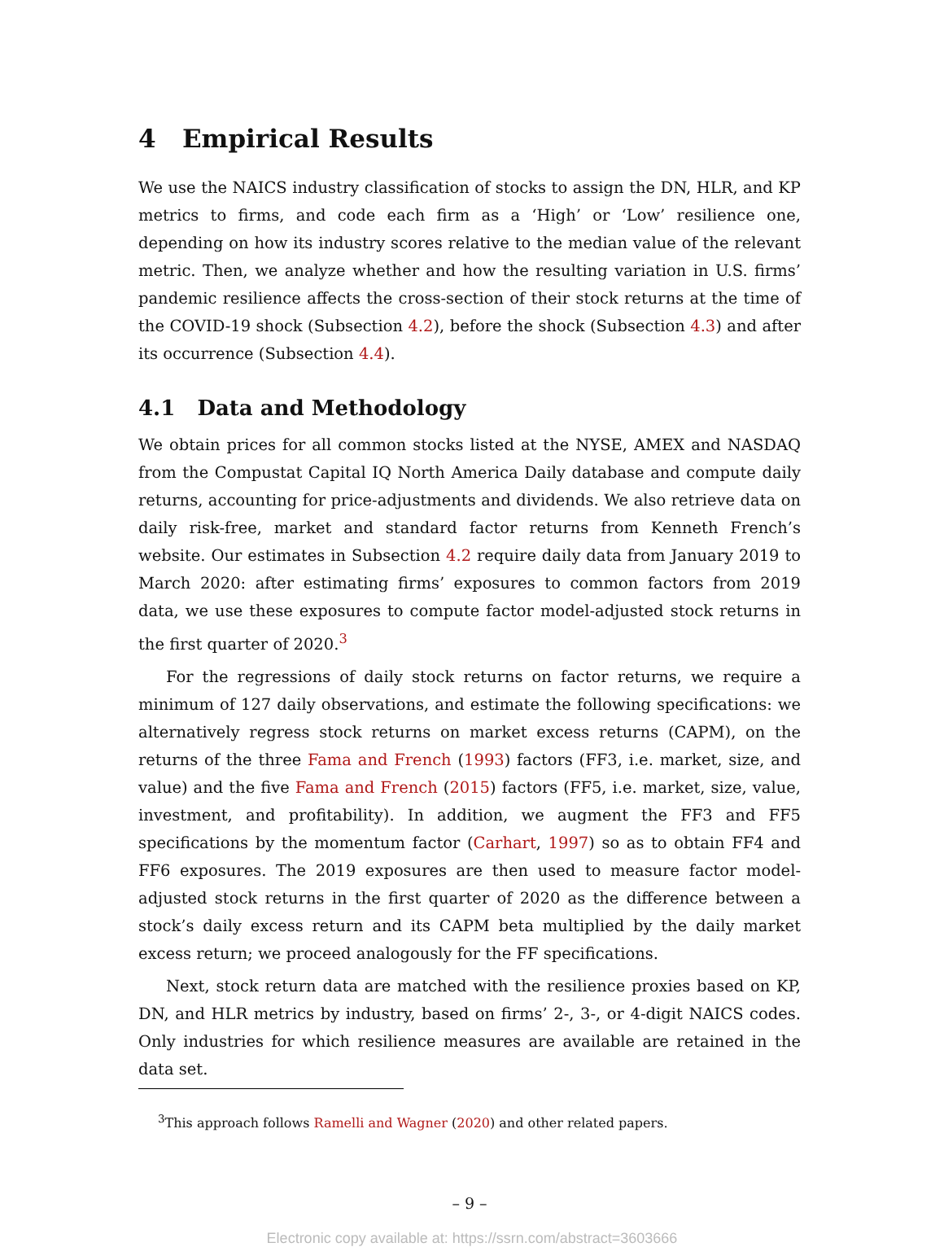4 Empirical Results
We use the NAICS industry classification of stocks to assign the DN, HLR, and KP metrics to firms, and code each firm as a ‘High’ or ‘Low’ resilience one, depending on how its industry scores relative to the median value of the relevant metric. Then, we analyze whether and how the resulting variation in U.S. firms’ pandemic resilience affects the cross-section of their stock returns at the time of the COVID-19 shock (Subsection 4.2), before the shock (Subsection 4.3) and after its occurrence (Subsection 4.4).
4.1 Data and Methodology
We obtain prices for all common stocks listed at the NYSE, AMEX and NASDAQ from the Compustat Capital IQ North America Daily database and compute daily returns, accounting for price-adjustments and dividends. We also retrieve data on daily risk-free, market and standard factor returns from Kenneth French’s website. Our estimates in Subsection 4.2 require daily data from January 2019 to March 2020: after estimating firms’ exposures to common factors from 2019 data, we use these exposures to compute factor model-adjusted stock returns in the first quarter of 2020.<sup>3</sup>
For the regressions of daily stock returns on factor returns, we require a minimum of 127 daily observations, and estimate the following specifications: we alternatively regress stock returns on market excess returns (CAPM), on the returns of the three Fama and French (1993) factors (FF3, i.e. market, size, and value) and the five Fama and French (2015) factors (FF5, i.e. market, size, value, investment, and profitability). In addition, we augment the FF3 and FF5 specifications by the momentum factor (Carhart, 1997) so as to obtain FF4 and FF6 exposures. The 2019 exposures are then used to measure factor model-adjusted stock returns in the first quarter of 2020 as the difference between a stock’s daily excess return and its CAPM beta multiplied by the daily market excess return; we proceed analogously for the FF specifications.
Next, stock return data are matched with the resilience proxies based on KP, DN, and HLR metrics by industry, based on firms’ 2-, 3-, or 4-digit NAICS codes. Only industries for which resilience measures are available are retained in the data set.
<sup>3</sup> This approach follows Ramelli and Wagner (2020) and other related papers.
– 9 –
Electronic copy available at: https://ssrn.com/abstract=3603666